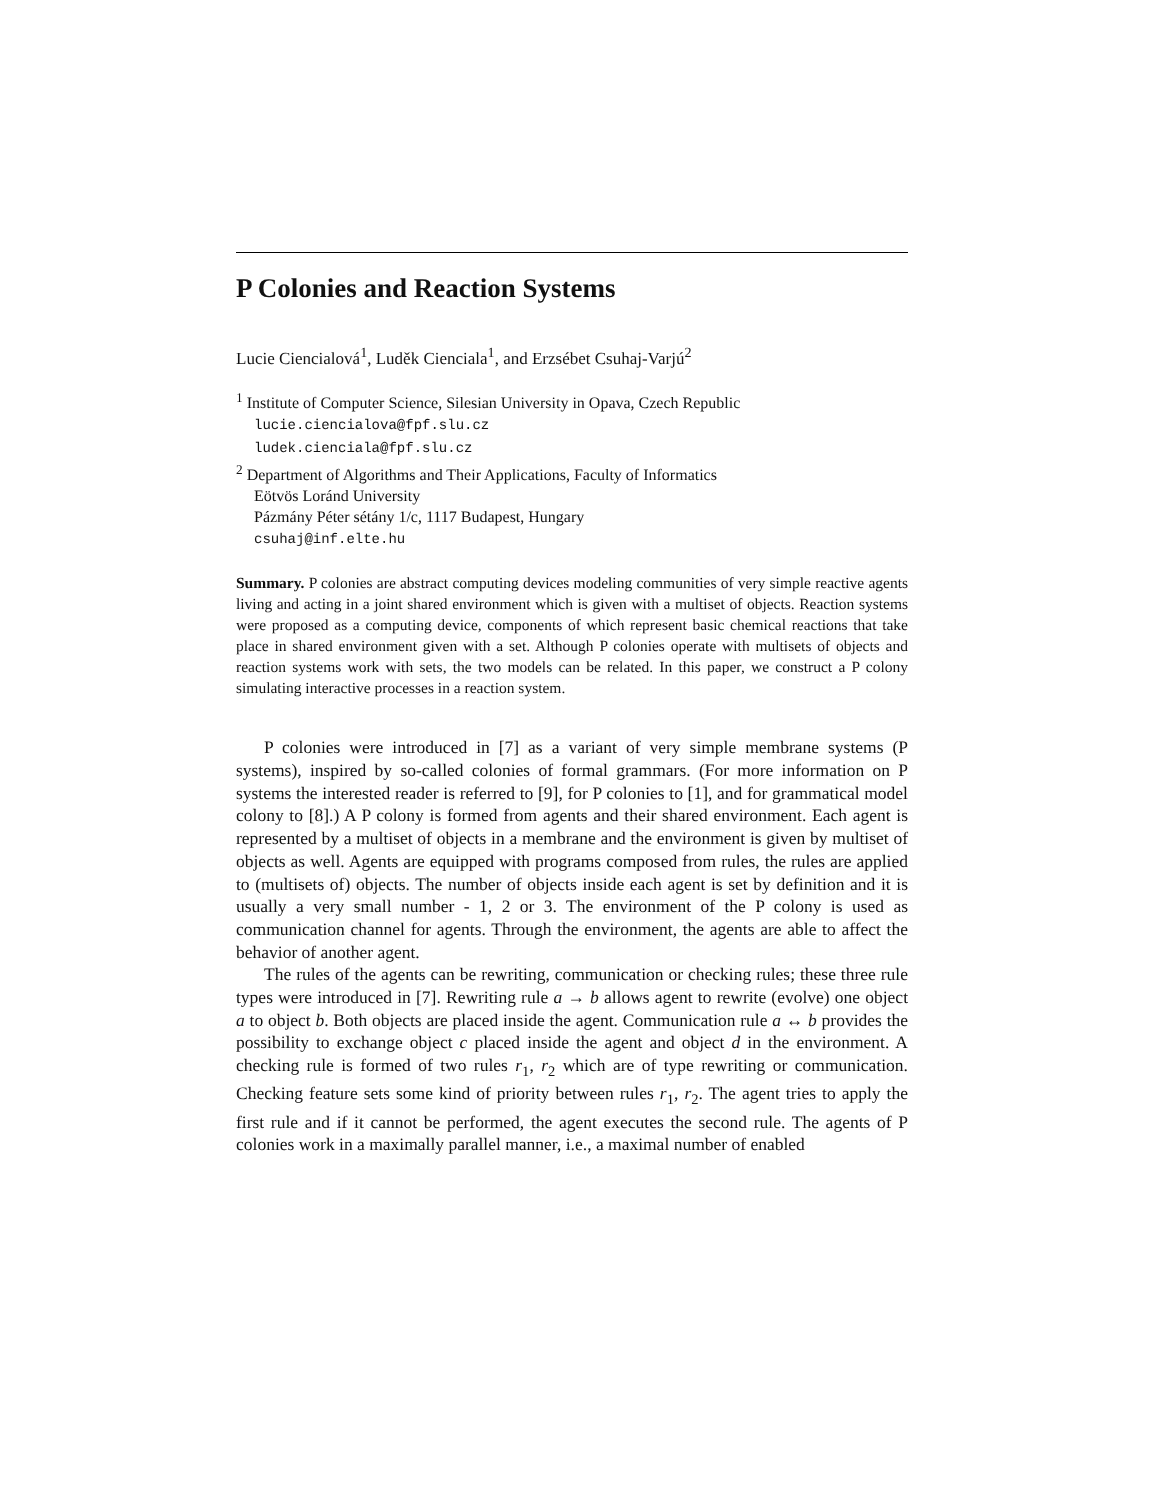P Colonies and Reaction Systems
Lucie Ciencialová<sup>1</sup>, Luděk Cienciala<sup>1</sup>, and Erzsébet Csuhaj-Varjú<sup>2</sup>
<sup>1</sup> Institute of Computer Science, Silesian University in Opava, Czech Republic
lucie.ciencialova@fpf.slu.cz
ludek.cienciala@fpf.slu.cz
<sup>2</sup> Department of Algorithms and Their Applications, Faculty of Informatics
Eötvös Loránd University
Pázmány Péter sétány 1/c, 1117 Budapest, Hungary
csuhaj@inf.elte.hu
Summary. P colonies are abstract computing devices modeling communities of very simple reactive agents living and acting in a joint shared environment which is given with a multiset of objects. Reaction systems were proposed as a computing device, components of which represent basic chemical reactions that take place in shared environment given with a set. Although P colonies operate with multisets of objects and reaction systems work with sets, the two models can be related. In this paper, we construct a P colony simulating interactive processes in a reaction system.
P colonies were introduced in [7] as a variant of very simple membrane systems (P systems), inspired by so-called colonies of formal grammars. (For more information on P systems the interested reader is referred to [9], for P colonies to [1], and for grammatical model colony to [8].) A P colony is formed from agents and their shared environment. Each agent is represented by a multiset of objects in a membrane and the environment is given by multiset of objects as well. Agents are equipped with programs composed from rules, the rules are applied to (multisets of) objects. The number of objects inside each agent is set by definition and it is usually a very small number - 1, 2 or 3. The environment of the P colony is used as communication channel for agents. Through the environment, the agents are able to affect the behavior of another agent.
The rules of the agents can be rewriting, communication or checking rules; these three rule types were introduced in [7]. Rewriting rule a → b allows agent to rewrite (evolve) one object a to object b. Both objects are placed inside the agent. Communication rule a ↔ b provides the possibility to exchange object c placed inside the agent and object d in the environment. A checking rule is formed of two rules r<sub>1</sub>, r<sub>2</sub> which are of type rewriting or communication. Checking feature sets some kind of priority between rules r<sub>1</sub>, r<sub>2</sub>. The agent tries to apply the first rule and if it cannot be performed, the agent executes the second rule. The agents of P colonies work in a maximally parallel manner, i.e., a maximal number of enabled